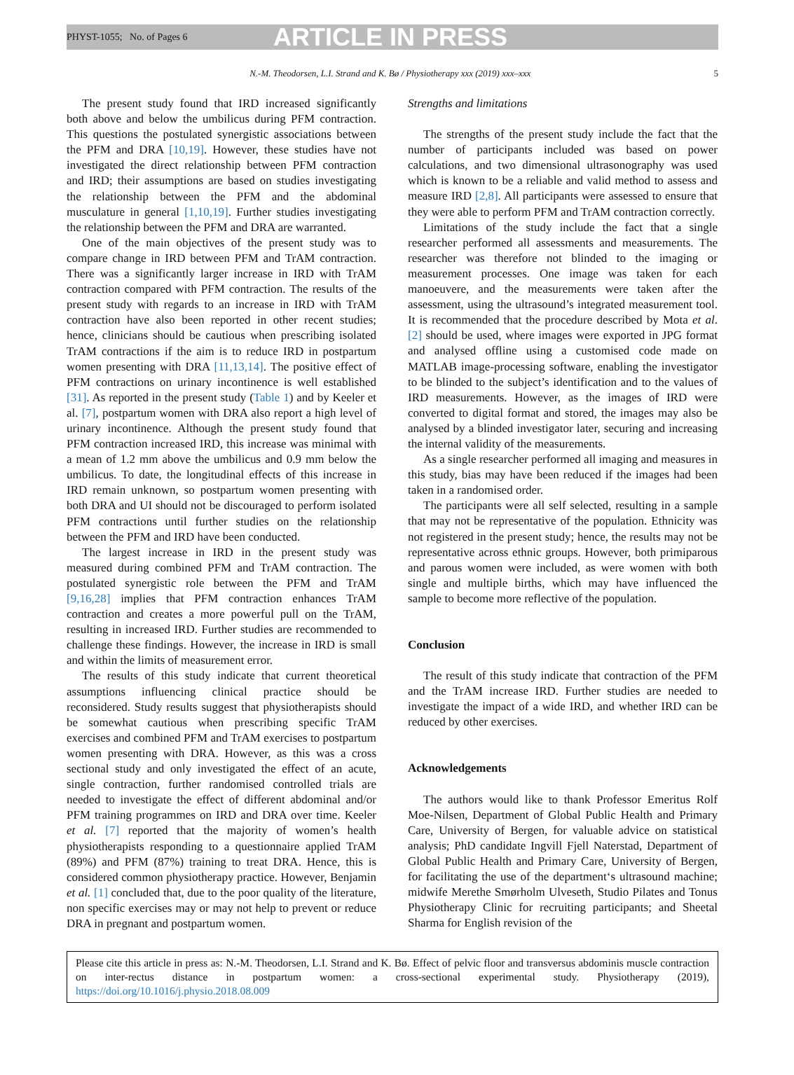PHYST-1055; No. of Pages 6 ARTICLE IN PRESS
N.-M. Theodorsen, L.I. Strand and K. Bø / Physiotherapy xxx (2019) xxx–xxx 5
The present study found that IRD increased significantly both above and below the umbilicus during PFM contraction. This questions the postulated synergistic associations between the PFM and DRA [10,19]. However, these studies have not investigated the direct relationship between PFM contraction and IRD; their assumptions are based on studies investigating the relationship between the PFM and the abdominal musculature in general [1,10,19]. Further studies investigating the relationship between the PFM and DRA are warranted.
One of the main objectives of the present study was to compare change in IRD between PFM and TrAM contraction. There was a significantly larger increase in IRD with TrAM contraction compared with PFM contraction. The results of the present study with regards to an increase in IRD with TrAM contraction have also been reported in other recent studies; hence, clinicians should be cautious when prescribing isolated TrAM contractions if the aim is to reduce IRD in postpartum women presenting with DRA [11,13,14]. The positive effect of PFM contractions on urinary incontinence is well established [31]. As reported in the present study (Table 1) and by Keeler et al. [7], postpartum women with DRA also report a high level of urinary incontinence. Although the present study found that PFM contraction increased IRD, this increase was minimal with a mean of 1.2 mm above the umbilicus and 0.9 mm below the umbilicus. To date, the longitudinal effects of this increase in IRD remain unknown, so postpartum women presenting with both DRA and UI should not be discouraged to perform isolated PFM contractions until further studies on the relationship between the PFM and IRD have been conducted.
The largest increase in IRD in the present study was measured during combined PFM and TrAM contraction. The postulated synergistic role between the PFM and TrAM [9,16,28] implies that PFM contraction enhances TrAM contraction and creates a more powerful pull on the TrAM, resulting in increased IRD. Further studies are recommended to challenge these findings. However, the increase in IRD is small and within the limits of measurement error.
The results of this study indicate that current theoretical assumptions influencing clinical practice should be reconsidered. Study results suggest that physiotherapists should be somewhat cautious when prescribing specific TrAM exercises and combined PFM and TrAM exercises to postpartum women presenting with DRA. However, as this was a cross sectional study and only investigated the effect of an acute, single contraction, further randomised controlled trials are needed to investigate the effect of different abdominal and/or PFM training programmes on IRD and DRA over time. Keeler et al. [7] reported that the majority of women’s health physiotherapists responding to a questionnaire applied TrAM (89%) and PFM (87%) training to treat DRA. Hence, this is considered common physiotherapy practice. However, Benjamin et al. [1] concluded that, due to the poor quality of the literature, non specific exercises may or may not help to prevent or reduce DRA in pregnant and postpartum women.
Strengths and limitations
The strengths of the present study include the fact that the number of participants included was based on power calculations, and two dimensional ultrasonography was used which is known to be a reliable and valid method to assess and measure IRD [2,8]. All participants were assessed to ensure that they were able to perform PFM and TrAM contraction correctly.
Limitations of the study include the fact that a single researcher performed all assessments and measurements. The researcher was therefore not blinded to the imaging or measurement processes. One image was taken for each manoeuvere, and the measurements were taken after the assessment, using the ultrasound’s integrated measurement tool. It is recommended that the procedure described by Mota et al. [2] should be used, where images were exported in JPG format and analysed offline using a customised code made on MATLAB image-processing software, enabling the investigator to be blinded to the subject’s identification and to the values of IRD measurements. However, as the images of IRD were converted to digital format and stored, the images may also be analysed by a blinded investigator later, securing and increasing the internal validity of the measurements.
As a single researcher performed all imaging and measures in this study, bias may have been reduced if the images had been taken in a randomised order.
The participants were all self selected, resulting in a sample that may not be representative of the population. Ethnicity was not registered in the present study; hence, the results may not be representative across ethnic groups. However, both primiparous and parous women were included, as were women with both single and multiple births, which may have influenced the sample to become more reflective of the population.
Conclusion
The result of this study indicate that contraction of the PFM and the TrAM increase IRD. Further studies are needed to investigate the impact of a wide IRD, and whether IRD can be reduced by other exercises.
Acknowledgements
The authors would like to thank Professor Emeritus Rolf Moe-Nilsen, Department of Global Public Health and Primary Care, University of Bergen, for valuable advice on statistical analysis; PhD candidate Ingvill Fjell Naterstad, Department of Global Public Health and Primary Care, University of Bergen, for facilitating the use of the department‘s ultrasound machine; midwife Merethe Smørholm Ulveseth, Studio Pilates and Tonus Physiotherapy Clinic for recruiting participants; and Sheetal Sharma for English revision of the
Please cite this article in press as: N.-M. Theodorsen, L.I. Strand and K. Bø. Effect of pelvic floor and transversus abdominis muscle contraction on inter-rectus distance in postpartum women: a cross-sectional experimental study. Physiotherapy (2019), https://doi.org/10.1016/j.physio.2018.08.009